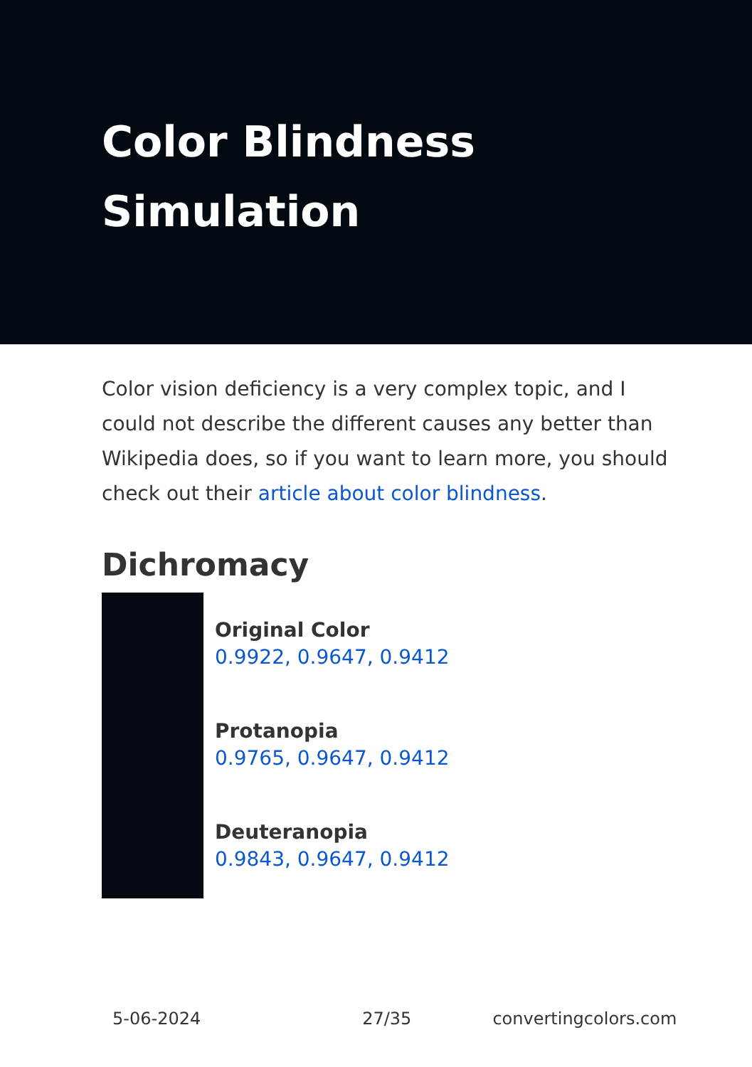Color Blindness
Simulation
Color vision deficiency is a very complex topic, and I could not describe the different causes any better than Wikipedia does, so if you want to learn more, you should check out their article about color blindness.
Dichromacy
Original Color
0.9922, 0.9647, 0.9412
Protanopia
0.9765, 0.9647, 0.9412
Deuteranopia
0.9843, 0.9647, 0.9412
5-06-2024 27/35 convertingcolors.com